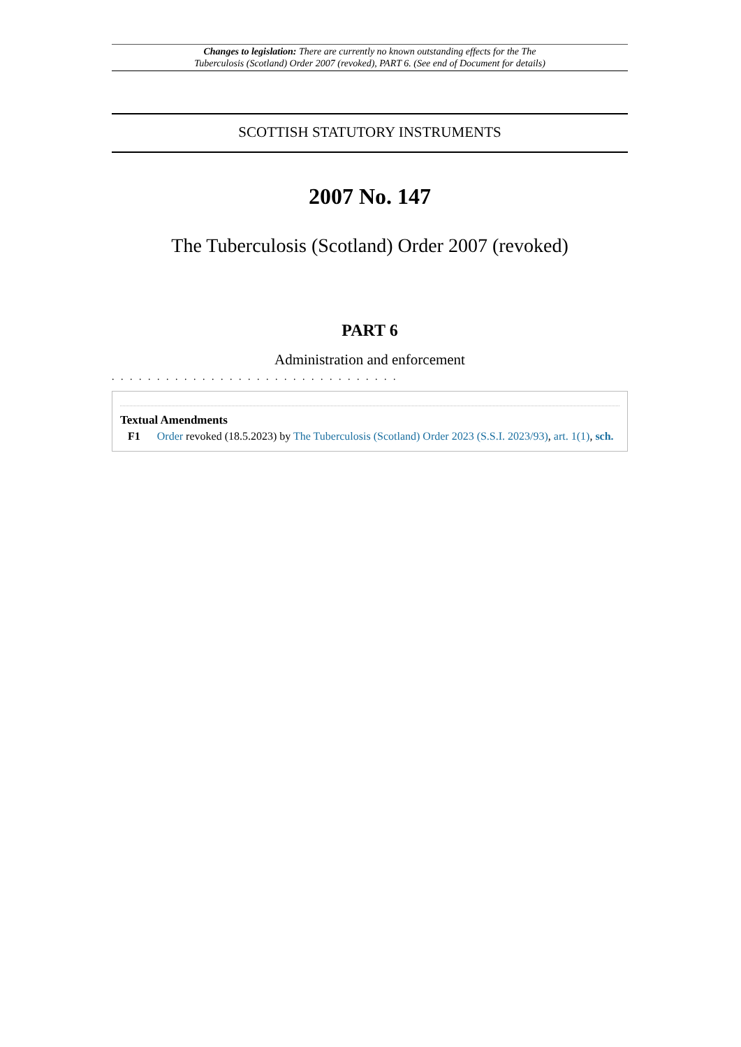Changes to legislation: There are currently no known outstanding effects for the The Tuberculosis (Scotland) Order 2007 (revoked), PART 6. (See end of Document for details)
SCOTTISH STATUTORY INSTRUMENTS
2007 No. 147
The Tuberculosis (Scotland) Order 2007 (revoked)
PART 6
Administration and enforcement
. . . . . . . . . . . . . . . . . . . . . . . . . . . . . . . .
Textual Amendments
F1 Order revoked (18.5.2023) by The Tuberculosis (Scotland) Order 2023 (S.S.I. 2023/93), art. 1(1), sch.